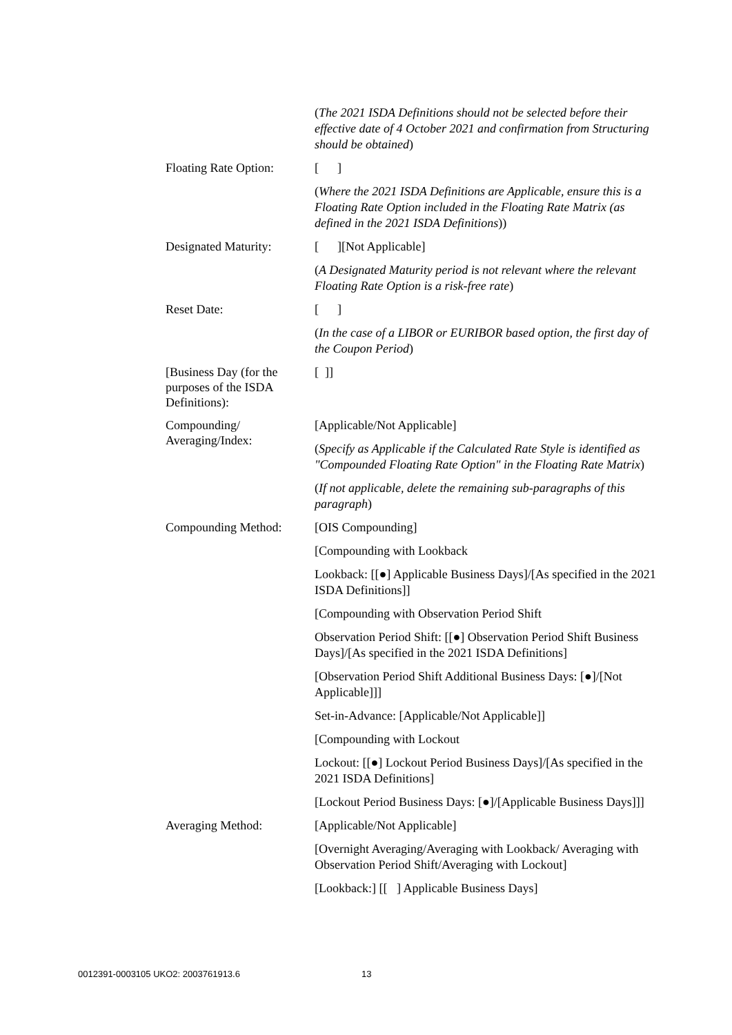(The 2021 ISDA Definitions should not be selected before their effective date of 4 October 2021 and confirmation from Structuring should be obtained)
Floating Rate Option:
[ ]
(Where the 2021 ISDA Definitions are Applicable, ensure this is a Floating Rate Option included in the Floating Rate Matrix (as defined in the 2021 ISDA Definitions))
Designated Maturity:
[ ][Not Applicable]
(A Designated Maturity period is not relevant where the relevant Floating Rate Option is a risk-free rate)
Reset Date:
[ ]
(In the case of a LIBOR or EURIBOR based option, the first day of the Coupon Period)
[Business Day (for the purposes of the ISDA Definitions):
[ ]]
Compounding/ Averaging/Index:
[Applicable/Not Applicable]
(Specify as Applicable if the Calculated Rate Style is identified as "Compounded Floating Rate Option" in the Floating Rate Matrix)
(If not applicable, delete the remaining sub-paragraphs of this paragraph)
Compounding Method:
[OIS Compounding]
[Compounding with Lookback
Lookback: [[●] Applicable Business Days]/[As specified in the 2021 ISDA Definitions]]
[Compounding with Observation Period Shift
Observation Period Shift: [[●] Observation Period Shift Business Days]/[As specified in the 2021 ISDA Definitions]
[Observation Period Shift Additional Business Days: [●]/[Not Applicable]]]
Set-in-Advance: [Applicable/Not Applicable]]
[Compounding with Lockout
Lockout: [[●] Lockout Period Business Days]/[As specified in the 2021 ISDA Definitions]
[Lockout Period Business Days: [●]/[Applicable Business Days]]]
Averaging Method:
[Applicable/Not Applicable]
[Overnight Averaging/Averaging with Lookback/ Averaging with Observation Period Shift/Averaging with Lockout]
[Lookback:] [[ ] Applicable Business Days]
0012391-0003105 UKO2: 2003761913.6
13